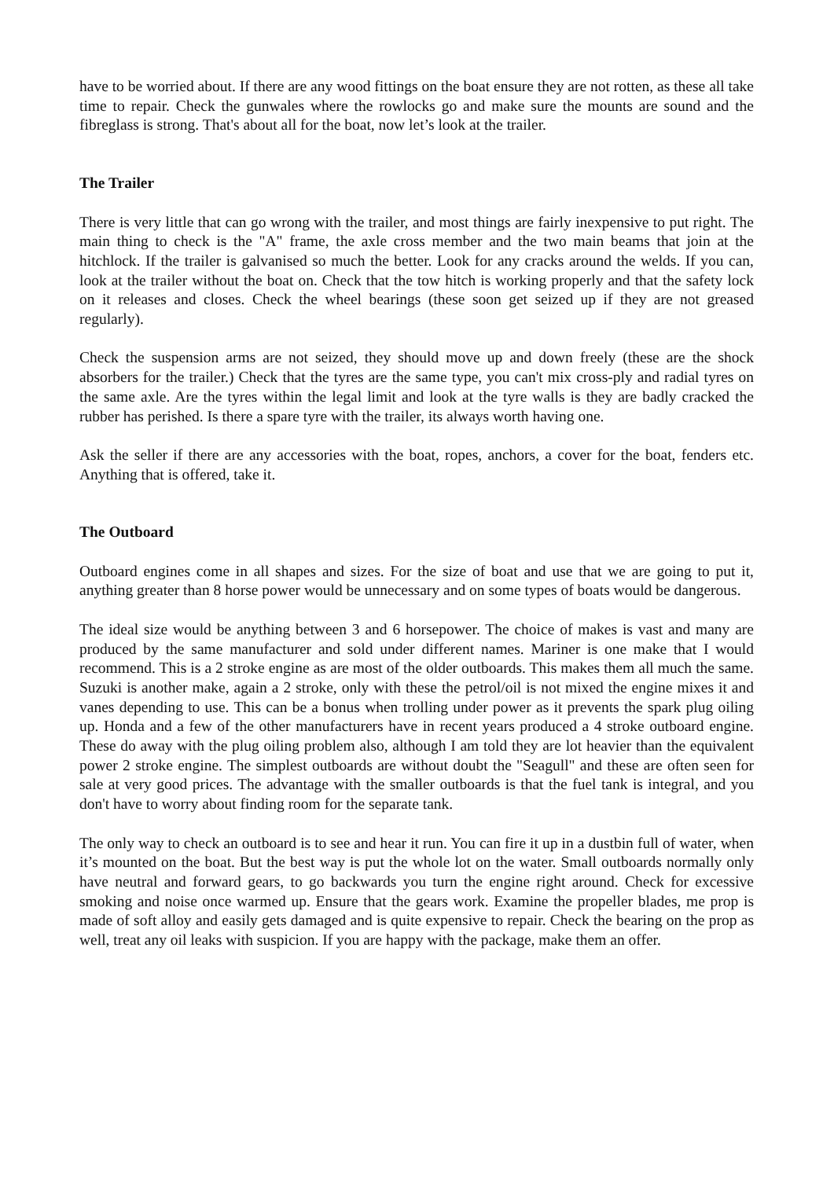have to be worried about. If there are any wood fittings on the boat ensure they are not rotten, as these all take time to repair. Check the gunwales where the rowlocks go and make sure the mounts are sound and the fibreglass is strong. That's about all for the boat, now let’s look at the trailer.
The Trailer
There is very little that can go wrong with the trailer, and most things are fairly inexpensive to put right. The main thing to check is the "A" frame, the axle cross member and the two main beams that join at the hitchlock. If the trailer is galvanised so much the better. Look for any cracks around the welds. If you can, look at the trailer without the boat on. Check that the tow hitch is working properly and that the safety lock on it releases and closes. Check the wheel bearings (these soon get seized up if they are not greased regularly).
Check the suspension arms are not seized, they should move up and down freely (these are the shock absorbers for the trailer.) Check that the tyres are the same type, you can't mix cross-ply and radial tyres on the same axle. Are the tyres within the legal limit and look at the tyre walls is they are badly cracked the rubber has perished. Is there a spare tyre with the trailer, its always worth having one.
Ask the seller if there are any accessories with the boat, ropes, anchors, a cover for the boat, fenders etc. Anything that is offered, take it.
The Outboard
Outboard engines come in all shapes and sizes. For the size of boat and use that we are going to put it, anything greater than 8 horse power would be unnecessary and on some types of boats would be dangerous.
The ideal size would be anything between 3 and 6 horsepower. The choice of makes is vast and many are produced by the same manufacturer and sold under different names. Mariner is one make that I would recommend. This is a 2 stroke engine as are most of the older outboards. This makes them all much the same. Suzuki is another make, again a 2 stroke, only with these the petrol/oil is not mixed the engine mixes it and vanes depending to use. This can be a bonus when trolling under power as it prevents the spark plug oiling up. Honda and a few of the other manufacturers have in recent years produced a 4 stroke outboard engine. These do away with the plug oiling problem also, although I am told they are lot heavier than the equivalent power 2 stroke engine. The simplest outboards are without doubt the "Seagull" and these are often seen for sale at very good prices. The advantage with the smaller outboards is that the fuel tank is integral, and you don't have to worry about finding room for the separate tank.
The only way to check an outboard is to see and hear it run. You can fire it up in a dustbin full of water, when it’s mounted on the boat. But the best way is put the whole lot on the water. Small outboards normally only have neutral and forward gears, to go backwards you turn the engine right around. Check for excessive smoking and noise once warmed up. Ensure that the gears work. Examine the propeller blades, me prop is made of soft alloy and easily gets damaged and is quite expensive to repair. Check the bearing on the prop as well, treat any oil leaks with suspicion. If you are happy with the package, make them an offer.